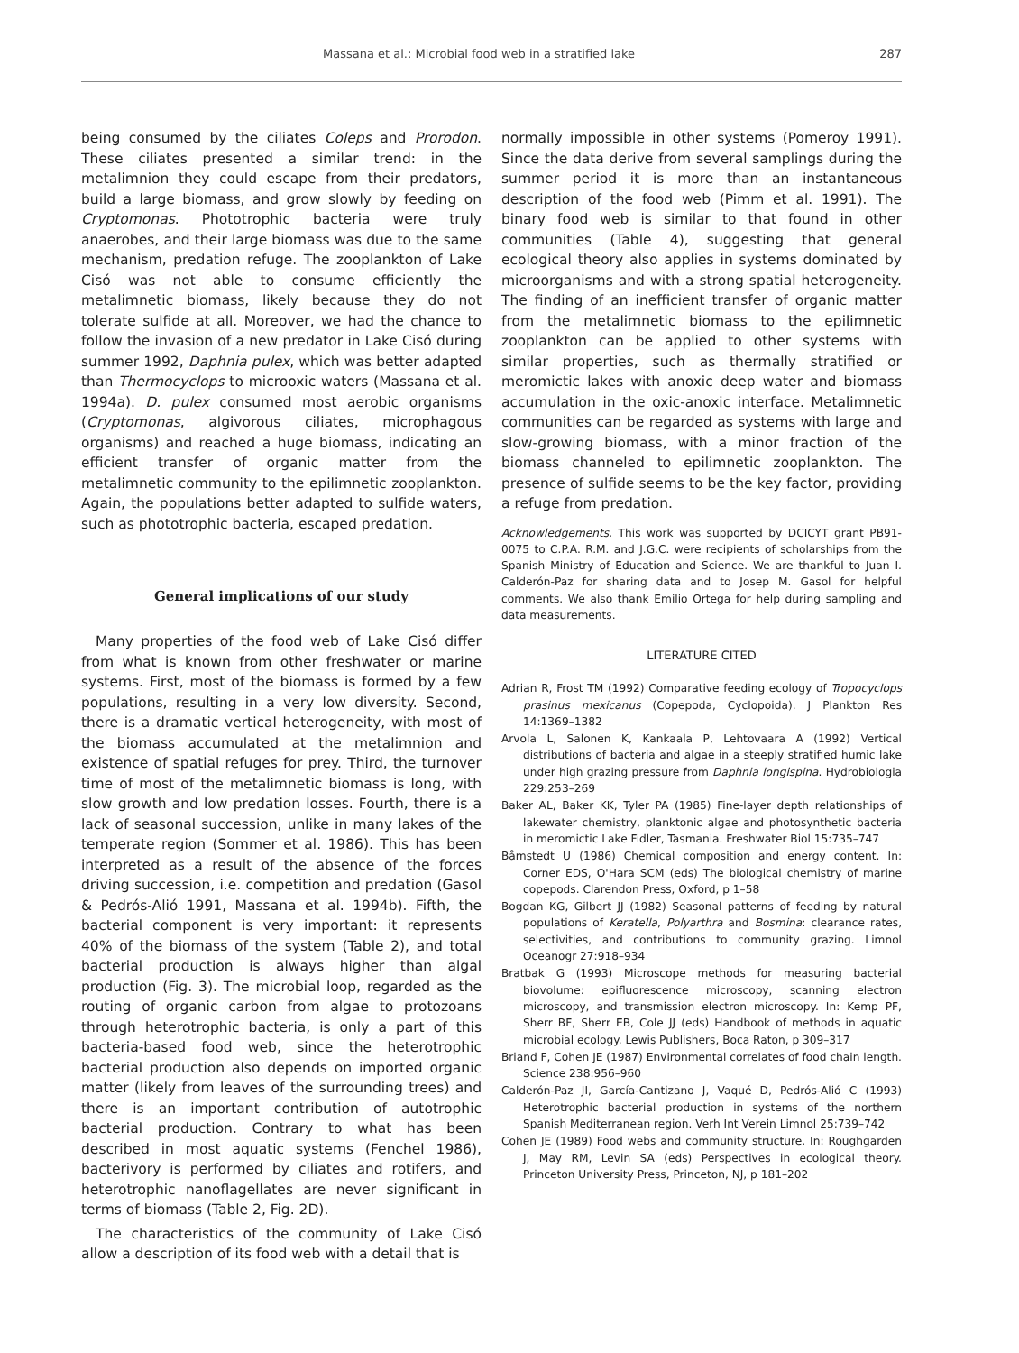Massana et al.: Microbial food web in a stratified lake 287
being consumed by the ciliates Coleps and Prorodon. These ciliates presented a similar trend: in the metalimnion they could escape from their predators, build a large biomass, and grow slowly by feeding on Cryptomonas. Phototrophic bacteria were truly anaerobes, and their large biomass was due to the same mechanism, predation refuge. The zooplankton of Lake Cisó was not able to consume efficiently the metalimnetic biomass, likely because they do not tolerate sulfide at all. Moreover, we had the chance to follow the invasion of a new predator in Lake Cisó during summer 1992, Daphnia pulex, which was better adapted than Thermocyclops to microoxic waters (Massana et al. 1994a). D. pulex consumed most aerobic organisms (Cryptomonas, algivorous ciliates, microphagous organisms) and reached a huge biomass, indicating an efficient transfer of organic matter from the metalimnetic community to the epilimnetic zooplankton. Again, the populations better adapted to sulfide waters, such as phototrophic bacteria, escaped predation.
General implications of our study
Many properties of the food web of Lake Cisó differ from what is known from other freshwater or marine systems. First, most of the biomass is formed by a few populations, resulting in a very low diversity. Second, there is a dramatic vertical heterogeneity, with most of the biomass accumulated at the metalimnion and existence of spatial refuges for prey. Third, the turnover time of most of the metalimnetic biomass is long, with slow growth and low predation losses. Fourth, there is a lack of seasonal succession, unlike in many lakes of the temperate region (Sommer et al. 1986). This has been interpreted as a result of the absence of the forces driving succession, i.e. competition and predation (Gasol & Pedrós-Alió 1991, Massana et al. 1994b). Fifth, the bacterial component is very important: it represents 40% of the biomass of the system (Table 2), and total bacterial production is always higher than algal production (Fig. 3). The microbial loop, regarded as the routing of organic carbon from algae to protozoans through heterotrophic bacteria, is only a part of this bacteria-based food web, since the heterotrophic bacterial production also depends on imported organic matter (likely from leaves of the surrounding trees) and there is an important contribution of autotrophic bacterial production. Contrary to what has been described in most aquatic systems (Fenchel 1986), bacterivory is performed by ciliates and rotifers, and heterotrophic nanoflagellates are never significant in terms of biomass (Table 2, Fig. 2D).
The characteristics of the community of Lake Cisó allow a description of its food web with a detail that is
normally impossible in other systems (Pomeroy 1991). Since the data derive from several samplings during the summer period it is more than an instantaneous description of the food web (Pimm et al. 1991). The binary food web is similar to that found in other communities (Table 4), suggesting that general ecological theory also applies in systems dominated by microorganisms and with a strong spatial heterogeneity. The finding of an inefficient transfer of organic matter from the metalimnetic biomass to the epilimnetic zooplankton can be applied to other systems with similar properties, such as thermally stratified or meromictic lakes with anoxic deep water and biomass accumulation in the oxic-anoxic interface. Metalimnetic communities can be regarded as systems with large and slow-growing biomass, with a minor fraction of the biomass channeled to epilimnetic zooplankton. The presence of sulfide seems to be the key factor, providing a refuge from predation.
Acknowledgements. This work was supported by DCICYT grant PB91-0075 to C.P.A. R.M. and J.G.C. were recipients of scholarships from the Spanish Ministry of Education and Science. We are thankful to Juan I. Calderón-Paz for sharing data and to Josep M. Gasol for helpful comments. We also thank Emilio Ortega for help during sampling and data measurements.
LITERATURE CITED
Adrian R, Frost TM (1992) Comparative feeding ecology of Tropocyclops prasinus mexicanus (Copepoda, Cyclopoida). J Plankton Res 14:1369–1382
Arvola L, Salonen K, Kankaala P, Lehtovaara A (1992) Vertical distributions of bacteria and algae in a steeply stratified humic lake under high grazing pressure from Daphnia longispina. Hydrobiologia 229:253–269
Baker AL, Baker KK, Tyler PA (1985) Fine-layer depth relationships of lakewater chemistry, planktonic algae and photosynthetic bacteria in meromictic Lake Fidler, Tasmania. Freshwater Biol 15:735–747
Båmstedt U (1986) Chemical composition and energy content. In: Corner EDS, O'Hara SCM (eds) The biological chemistry of marine copepods. Clarendon Press, Oxford, p 1–58
Bogdan KG, Gilbert JJ (1982) Seasonal patterns of feeding by natural populations of Keratella, Polyarthra and Bosmina: clearance rates, selectivities, and contributions to community grazing. Limnol Oceanogr 27:918–934
Bratbak G (1993) Microscope methods for measuring bacterial biovolume: epifluorescence microscopy, scanning electron microscopy, and transmission electron microscopy. In: Kemp PF, Sherr BF, Sherr EB, Cole JJ (eds) Handbook of methods in aquatic microbial ecology. Lewis Publishers, Boca Raton, p 309–317
Briand F, Cohen JE (1987) Environmental correlates of food chain length. Science 238:956–960
Calderón-Paz JI, García-Cantizano J, Vaqué D, Pedrós-Alió C (1993) Heterotrophic bacterial production in systems of the northern Spanish Mediterranean region. Verh Int Verein Limnol 25:739–742
Cohen JE (1989) Food webs and community structure. In: Roughgarden J, May RM, Levin SA (eds) Perspectives in ecological theory. Princeton University Press, Princeton, NJ, p 181–202